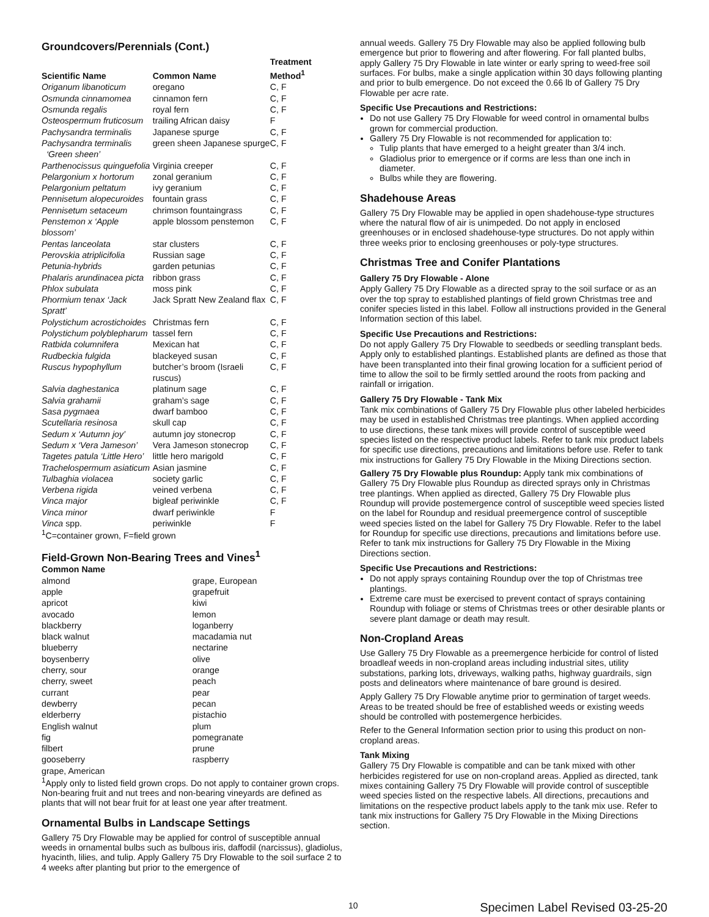Groundcovers/Perennials (Cont.)
| Scientific Name | Common Name | Treatment Method<sup>1</sup> |
| --- | --- | --- |
| Origanum libanoticum | oregano | C, F |
| Osmunda cinnamomea | cinnamon fern | C, F |
| Osmunda regalis | royal fern | C, F |
| Osteospermum fruticosum | trailing African daisy | F |
| Pachysandra terminalis | Japanese spurge | C, F |
| Pachysandra terminalis ‘Green sheen’ | green sheen Japanese spurge | C, F |
| Parthenocissus quinguefolia | Virginia creeper | C, F |
| Pelargonium x hortorum | zonal geranium | C, F |
| Pelargonium peltatum | ivy geranium | C, F |
| Pennisetum alopecuroides | fountain grass | C, F |
| Pennisetum setaceum | chrimson fountaingrass | C, F |
| Penstemon x ‘Apple blossom’ | apple blossom penstemon | C, F |
| Pentas lanceolata | star clusters | C, F |
| Perovskia atriplicifolia | Russian sage | C, F |
| Petunia-hybrids | garden petunias | C, F |
| Phalaris arundinacea picta | ribbon grass | C, F |
| Phlox subulata | moss pink | C, F |
| Phormium tenax ‘Jack Spratt’ | Jack Spratt New Zealand flax | C, F |
| Polystichum acrostichoides | Christmas fern | C, F |
| Polystichum polyblepharum | tassel fern | C, F |
| Ratbida columnifera | Mexican hat | C, F |
| Rudbeckia fulgida | blackeyed susan | C, F |
| Ruscus hypophyllum | butcher’s broom (Israeli ruscus) | C, F |
| Salvia daghestanica | platinum sage | C, F |
| Salvia grahamii | graham’s sage | C, F |
| Sasa pygmaea | dwarf bamboo | C, F |
| Scutellaria resinosa | skull cap | C, F |
| Sedum x ‘Autumn joy’ | autumn joy stonecrop | C, F |
| Sedum x ‘Vera Jameson’ | Vera Jameson stonecrop | C, F |
| Tagetes patula ‘Little Hero’ | little hero marigold | C, F |
| Trachelospermum asiaticum | Asian jasmine | C, F |
| Tulbaghia violacea | society garlic | C, F |
| Verbena rigida | veined verbena | C, F |
| Vinca major | bigleaf periwinkle | C, F |
| Vinca minor | dwarf periwinkle | F |
| Vinca spp. | periwinkle | F |
<sup>1</sup> C=container grown, F=field grown
Field-Grown Non-Bearing Trees and Vines<sup>1</sup>
| Common Name | |
| --- | --- |
| almond | grape, European |
| apple | grapefruit |
| apricot | kiwi |
| avocado | lemon |
| blackberry | loganberry |
| black walnut | macadamia nut |
| blueberry | nectarine |
| boysenberry | olive |
| cherry, sour | orange |
| cherry, sweet | peach |
| currant | pear |
| dewberry | pecan |
| elderberry | pistachio |
| English walnut | plum |
| fig | pomegranate |
| filbert | prune |
| gooseberry | raspberry |
| grape, American | |
<sup>1</sup> Apply only to listed field grown crops. Do not apply to container grown crops. Non-bearing fruit and nut trees and non-bearing vineyards are defined as plants that will not bear fruit for at least one year after treatment.
Ornamental Bulbs in Landscape Settings
Gallery 75 Dry Flowable may be applied for control of susceptible annual weeds in ornamental bulbs such as bulbous iris, daffodil (narcissus), gladiolus, hyacinth, lilies, and tulip. Apply Gallery 75 Dry Flowable to the soil surface 2 to 4 weeks after planting but prior to the emergence of
annual weeds. Gallery 75 Dry Flowable may also be applied following bulb emergence but prior to flowering and after flowering. For fall planted bulbs, apply Gallery 75 Dry Flowable in late winter or early spring to weed-free soil surfaces. For bulbs, make a single application within 30 days following planting and prior to bulb emergence. Do not exceed the 0.66 lb of Gallery 75 Dry Flowable per acre rate.
Specific Use Precautions and Restrictions:
Do not use Gallery 75 Dry Flowable for weed control in ornamental bulbs grown for commercial production.
Gallery 75 Dry Flowable is not recommended for application to:
Tulip plants that have emerged to a height greater than 3/4 inch.
Gladiolus prior to emergence or if corms are less than one inch in diameter.
Bulbs while they are flowering.
Shadehouse Areas
Gallery 75 Dry Flowable may be applied in open shadehouse-type structures where the natural flow of air is unimpeded. Do not apply in enclosed greenhouses or in enclosed shadehouse-type structures. Do not apply within three weeks prior to enclosing greenhouses or poly-type structures.
Christmas Tree and Conifer Plantations
Gallery 75 Dry Flowable - Alone
Apply Gallery 75 Dry Flowable as a directed spray to the soil surface or as an over the top spray to established plantings of field grown Christmas tree and conifer species listed in this label. Follow all instructions provided in the General Information section of this label.
Specific Use Precautions and Restrictions:
Do not apply Gallery 75 Dry Flowable to seedbeds or seedling transplant beds. Apply only to established plantings. Established plants are defined as those that have been transplanted into their final growing location for a sufficient period of time to allow the soil to be firmly settled around the roots from packing and rainfall or irrigation.
Gallery 75 Dry Flowable - Tank Mix
Tank mix combinations of Gallery 75 Dry Flowable plus other labeled herbicides may be used in established Christmas tree plantings. When applied according to use directions, these tank mixes will provide control of susceptible weed species listed on the respective product labels. Refer to tank mix product labels for specific use directions, precautions and limitations before use. Refer to tank mix instructions for Gallery 75 Dry Flowable in the Mixing Directions section.
Gallery 75 Dry Flowable plus Roundup: Apply tank mix combinations of Gallery 75 Dry Flowable plus Roundup as directed sprays only in Christmas tree plantings. When applied as directed, Gallery 75 Dry Flowable plus Roundup will provide postemergence control of susceptible weed species listed on the label for Roundup and residual preemergence control of susceptible weed species listed on the label for Gallery 75 Dry Flowable. Refer to the label for Roundup for specific use directions, precautions and limitations before use. Refer to tank mix instructions for Gallery 75 Dry Flowable in the Mixing Directions section.
Specific Use Precautions and Restrictions:
Do not apply sprays containing Roundup over the top of Christmas tree plantings.
Extreme care must be exercised to prevent contact of sprays containing Roundup with foliage or stems of Christmas trees or other desirable plants or severe plant damage or death may result.
Non-Cropland Areas
Use Gallery 75 Dry Flowable as a preemergence herbicide for control of listed broadleaf weeds in non-cropland areas including industrial sites, utility substations, parking lots, driveways, walking paths, highway guardrails, sign posts and delineators where maintenance of bare ground is desired.
Apply Gallery 75 Dry Flowable anytime prior to germination of target weeds. Areas to be treated should be free of established weeds or existing weeds should be controlled with postemergence herbicides.
Refer to the General Information section prior to using this product on non-cropland areas.
Tank Mixing
Gallery 75 Dry Flowable is compatible and can be tank mixed with other herbicides registered for use on non-cropland areas. Applied as directed, tank mixes containing Gallery 75 Dry Flowable will provide control of susceptible weed species listed on the respective labels. All directions, precautions and limitations on the respective product labels apply to the tank mix use. Refer to tank mix instructions for Gallery 75 Dry Flowable in the Mixing Directions section.
10 Specimen Label Revised 03-25-20